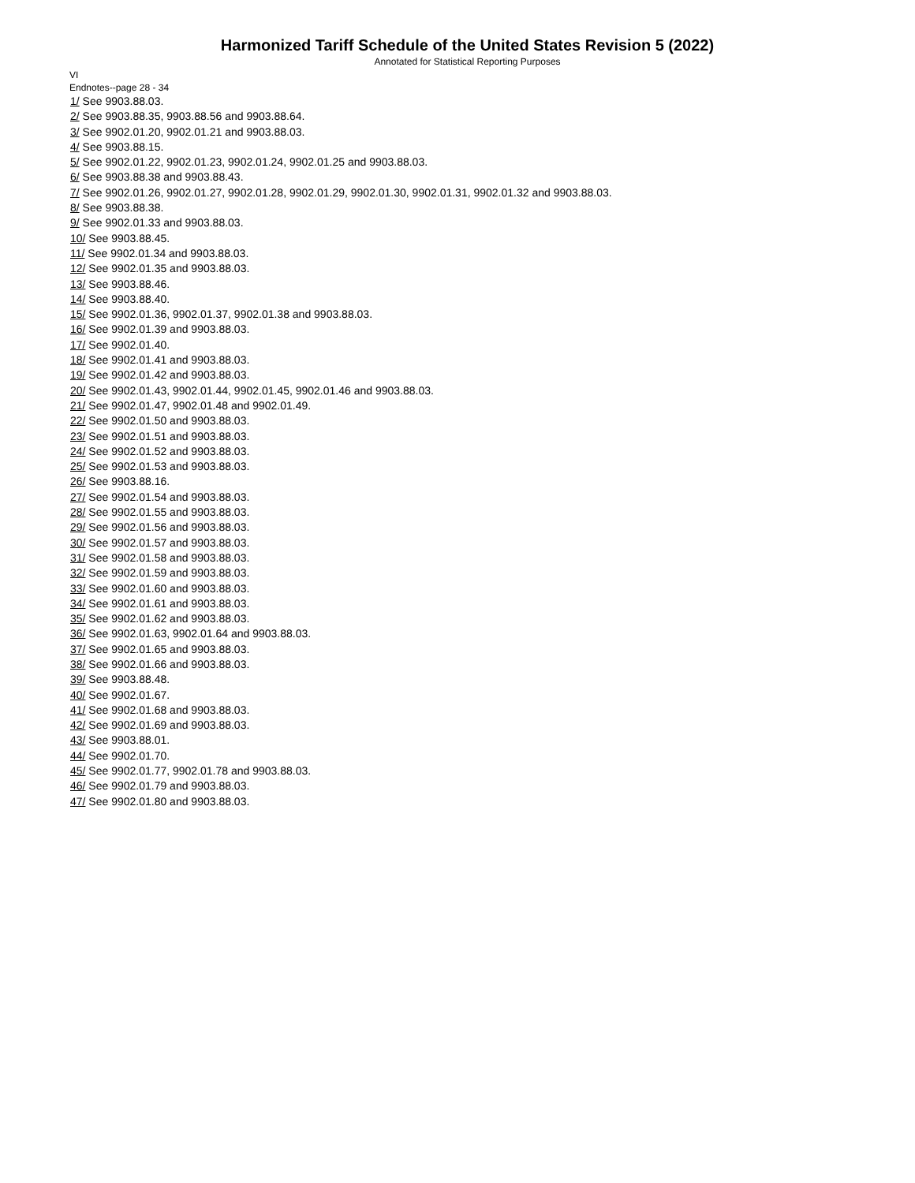Harmonized Tariff Schedule of the United States Revision 5 (2022)
Annotated for Statistical Reporting Purposes
VI
Endnotes--page 28 - 34
1/ See 9903.88.03.
2/ See 9903.88.35, 9903.88.56 and 9903.88.64.
3/ See 9902.01.20, 9902.01.21 and 9903.88.03.
4/ See 9903.88.15.
5/ See 9902.01.22, 9902.01.23, 9902.01.24, 9902.01.25 and 9903.88.03.
6/ See 9903.88.38 and 9903.88.43.
7/ See 9902.01.26, 9902.01.27, 9902.01.28, 9902.01.29, 9902.01.30, 9902.01.31, 9902.01.32 and 9903.88.03.
8/ See 9903.88.38.
9/ See 9902.01.33 and 9903.88.03.
10/ See 9903.88.45.
11/ See 9902.01.34 and 9903.88.03.
12/ See 9902.01.35 and 9903.88.03.
13/ See 9903.88.46.
14/ See 9903.88.40.
15/ See 9902.01.36, 9902.01.37, 9902.01.38 and 9903.88.03.
16/ See 9902.01.39 and 9903.88.03.
17/ See 9902.01.40.
18/ See 9902.01.41 and 9903.88.03.
19/ See 9902.01.42 and 9903.88.03.
20/ See 9902.01.43, 9902.01.44, 9902.01.45, 9902.01.46 and 9903.88.03.
21/ See 9902.01.47, 9902.01.48 and 9902.01.49.
22/ See 9902.01.50 and 9903.88.03.
23/ See 9902.01.51 and 9903.88.03.
24/ See 9902.01.52 and 9903.88.03.
25/ See 9902.01.53 and 9903.88.03.
26/ See 9903.88.16.
27/ See 9902.01.54 and 9903.88.03.
28/ See 9902.01.55 and 9903.88.03.
29/ See 9902.01.56 and 9903.88.03.
30/ See 9902.01.57 and 9903.88.03.
31/ See 9902.01.58 and 9903.88.03.
32/ See 9902.01.59 and 9903.88.03.
33/ See 9902.01.60 and 9903.88.03.
34/ See 9902.01.61 and 9903.88.03.
35/ See 9902.01.62 and 9903.88.03.
36/ See 9902.01.63, 9902.01.64 and 9903.88.03.
37/ See 9902.01.65 and 9903.88.03.
38/ See 9902.01.66 and 9903.88.03.
39/ See 9903.88.48.
40/ See 9902.01.67.
41/ See 9902.01.68 and 9903.88.03.
42/ See 9902.01.69 and 9903.88.03.
43/ See 9903.88.01.
44/ See 9902.01.70.
45/ See 9902.01.77, 9902.01.78 and 9903.88.03.
46/ See 9902.01.79 and 9903.88.03.
47/ See 9902.01.80 and 9903.88.03.